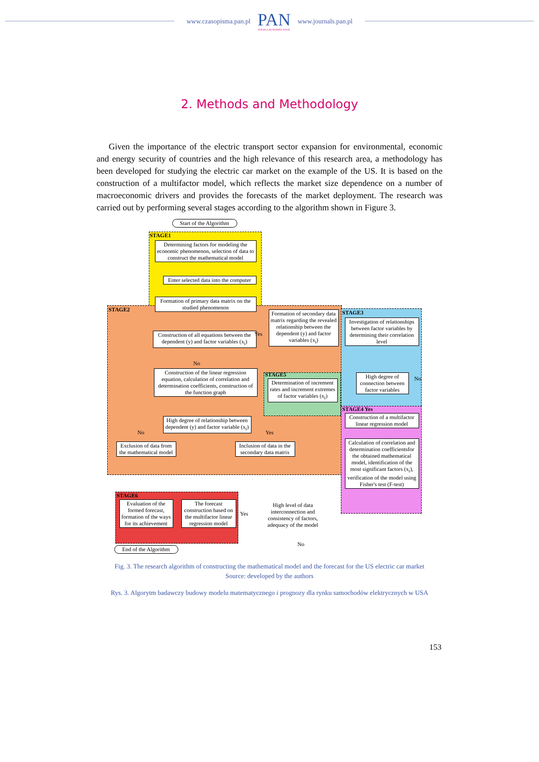www.czasopisma.pan.pl
PAN
POLSKA AKADEMIA NAUK
www.journals.pan.pl
2. Methods and Methodology
Given the importance of the electric transport sector expansion for environmental, economic and energy security of countries and the high relevance of this research area, a methodology has been developed for studying the electric car market on the example of the US. It is based on the construction of a multifactor model, which reflects the market size dependence on a number of macroeconomic drivers and provides the forecasts of the market deployment. The research was carried out by performing several stages according to the algorithm shown in Figure 3.
Start of the Algorithm
STAGE1
Determining factors for modeling the economic phenomenon, selection of data to construct the mathematical model
Enter selected data into the computer
Formation of primary data matrix on the studied phenomenon
STAGE2
Construction of all equations between the dependent (y) and factor variables (x<sub>i</sub>)
Yes
No
Formation of secondary data matrix regarding the revealed relationship between the dependent (y) and factor variables (x<sub>i</sub>)
Construction of the linear regression equation, calculation of correlation and determination coefficients, construction of the function graph
High degree of relationship between dependent (y) and factor variable (x<sub>i</sub>)
No Yes
Exclusion of data from the mathematical model
Inclusion of data in the secondary data matrix
STAGE3
Investigation of relationships between factor variables by determining their correlation level
High degree of connection between factor variables
No
STAGE5
Determination of increment rates and increment extremes of factor variables (x<sub>i</sub>)
STAGE4 Yes
Construction of a multifactor linear regression model
Calculation of correlation and determination coefficientsfor the obtained mathematical model, identification of the most significant factors (x<sub>i</sub>), verification of the model using Fisher's test (F-test)
STAGE6
Evaluation of the formed forecast, formation of the ways for its achievement
The forecast construction based on the multifactor linear regression model
High level of data interconnection and consistency of factors, adequacy of the model
Yes
No
End of the Algorithm
Fig. 3. The research algorithm of constructing the mathematical model and the forecast for the US electric car market
Source: developed by the authors
Rys. 3. Algorytm badawczy budowy modelu matematycznego i prognozy dla rynku samochodów elektrycznych w USA
153